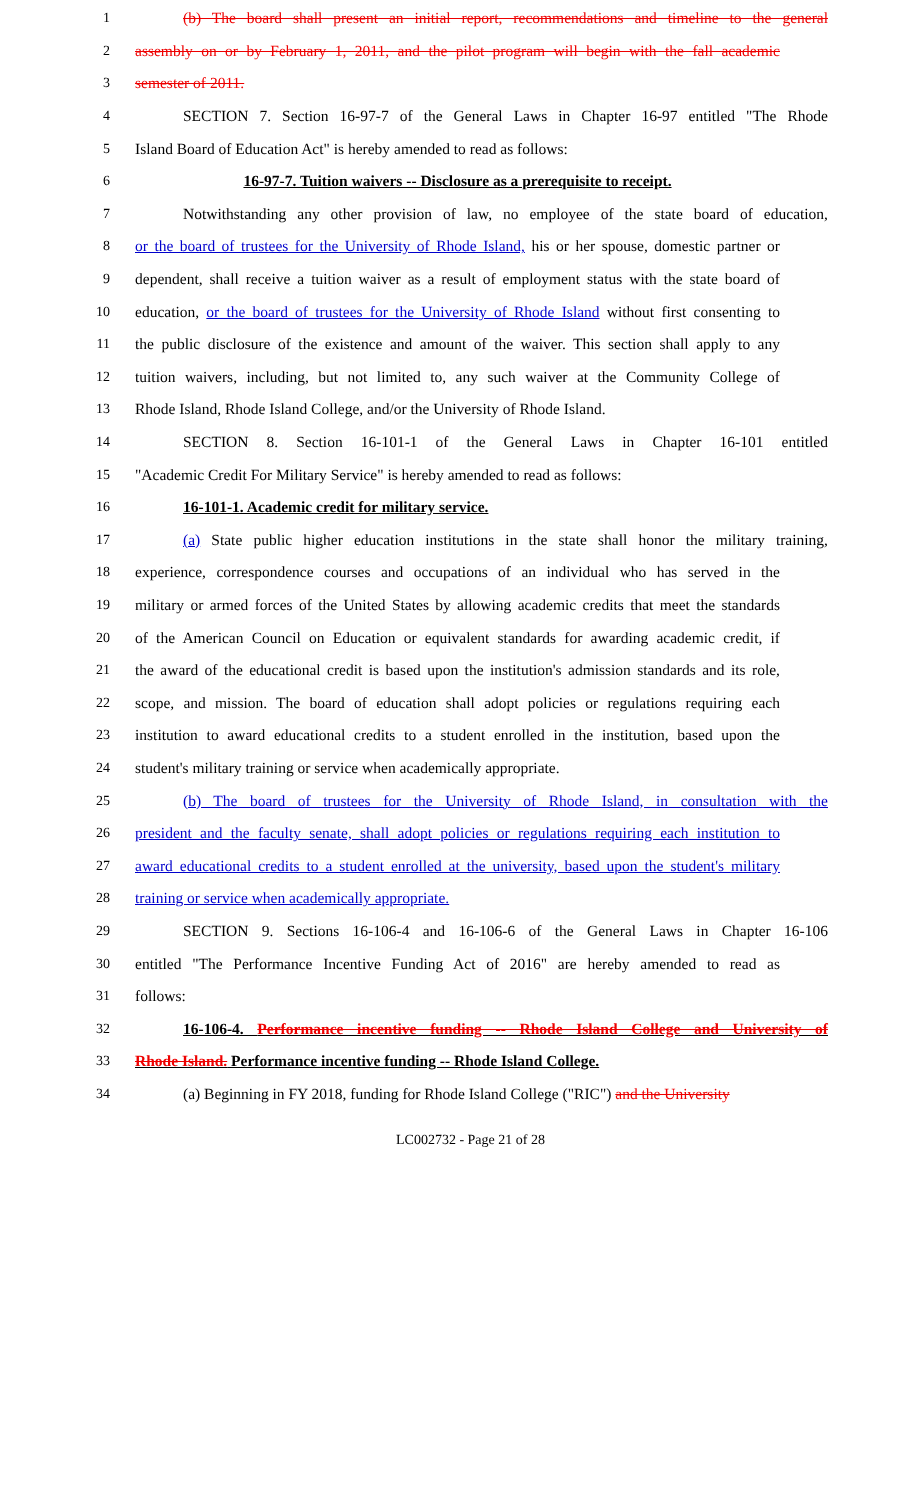1 (b) The board shall present an initial report, recommendations and timeline to the general
2 assembly on or by February 1, 2011, and the pilot program will begin with the fall academic
3 semester of 2011.
4 SECTION 7. Section 16-97-7 of the General Laws in Chapter 16-97 entitled "The Rhode
5 Island Board of Education Act" is hereby amended to read as follows:
6 16-97-7. Tuition waivers -- Disclosure as a prerequisite to receipt.
7 Notwithstanding any other provision of law, no employee of the state board of education,
8 or the board of trustees for the University of Rhode Island, his or her spouse, domestic partner or
9 dependent, shall receive a tuition waiver as a result of employment status with the state board of
10 education, or the board of trustees for the University of Rhode Island without first consenting to
11 the public disclosure of the existence and amount of the waiver. This section shall apply to any
12 tuition waivers, including, but not limited to, any such waiver at the Community College of
13 Rhode Island, Rhode Island College, and/or the University of Rhode Island.
14 SECTION 8. Section 16-101-1 of the General Laws in Chapter 16-101 entitled
15 "Academic Credit For Military Service" is hereby amended to read as follows:
16 16-101-1. Academic credit for military service.
17 (a) State public higher education institutions in the state shall honor the military training,
18 experience, correspondence courses and occupations of an individual who has served in the
19 military or armed forces of the United States by allowing academic credits that meet the standards
20 of the American Council on Education or equivalent standards for awarding academic credit, if
21 the award of the educational credit is based upon the institution's admission standards and its role,
22 scope, and mission. The board of education shall adopt policies or regulations requiring each
23 institution to award educational credits to a student enrolled in the institution, based upon the
24 student's military training or service when academically appropriate.
25 (b) The board of trustees for the University of Rhode Island, in consultation with the
26 president and the faculty senate, shall adopt policies or regulations requiring each institution to
27 award educational credits to a student enrolled at the university, based upon the student's military
28 training or service when academically appropriate.
29 SECTION 9. Sections 16-106-4 and 16-106-6 of the General Laws in Chapter 16-106
30 entitled "The Performance Incentive Funding Act of 2016" are hereby amended to read as
31 follows:
32 16-106-4. Performance incentive funding -- Rhode Island College and University of
33 Rhode Island. Performance incentive funding -- Rhode Island College.
34 (a) Beginning in FY 2018, funding for Rhode Island College ("RIC") and the University
LC002732 - Page 21 of 28